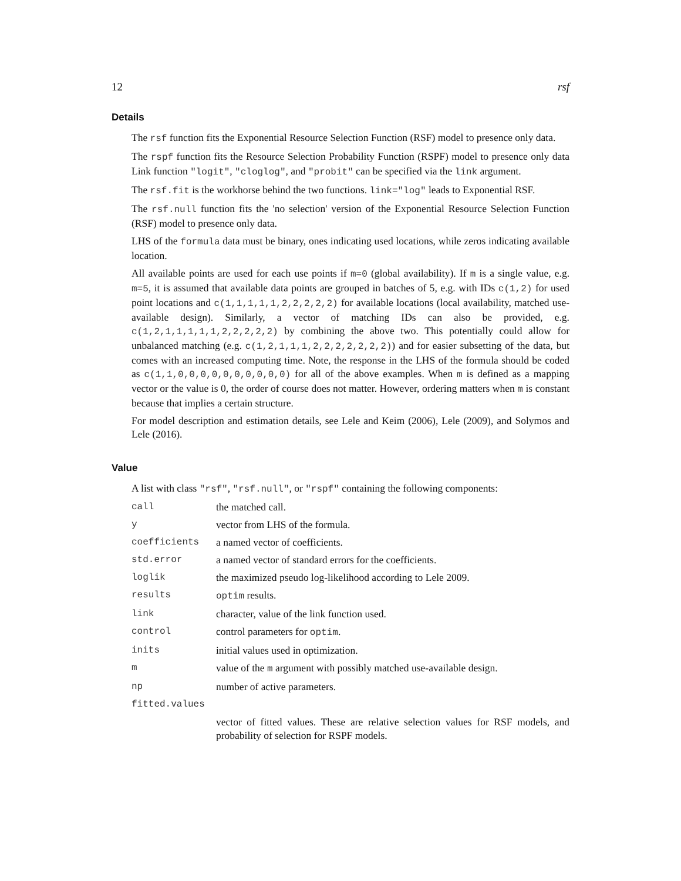12 rsf
Details
The rsf function fits the Exponential Resource Selection Function (RSF) model to presence only data.
The rspf function fits the Resource Selection Probability Function (RSPF) model to presence only data Link function "logit", "cloglog", and "probit" can be specified via the link argument.
The rsf.fit is the workhorse behind the two functions. link="log" leads to Exponential RSF.
The rsf.null function fits the 'no selection' version of the Exponential Resource Selection Function (RSF) model to presence only data.
LHS of the formula data must be binary, ones indicating used locations, while zeros indicating available location.
All available points are used for each use points if m=0 (global availability). If m is a single value, e.g. m=5, it is assumed that available data points are grouped in batches of 5, e.g. with IDs c(1,2) for used point locations and c(1,1,1,1,1,2,2,2,2,2) for available locations (local availability, matched use-available design). Similarly, a vector of matching IDs can also be provided, e.g. c(1,2,1,1,1,1,1,2,2,2,2,2) by combining the above two. This potentially could allow for unbalanced matching (e.g. c(1,2,1,1,1,2,2,2,2,2,2,2)) and for easier subsetting of the data, but comes with an increased computing time. Note, the response in the LHS of the formula should be coded as c(1,1,0,0,0,0,0,0,0,0,0,0) for all of the above examples. When m is defined as a mapping vector or the value is 0, the order of course does not matter. However, ordering matters when m is constant because that implies a certain structure.
For model description and estimation details, see Lele and Keim (2006), Lele (2009), and Solymos and Lele (2016).
Value
A list with class "rsf", "rsf.null", or "rspf" containing the following components:
| call | the matched call. |
| y | vector from LHS of the formula. |
| coefficients | a named vector of coefficients. |
| std.error | a named vector of standard errors for the coefficients. |
| loglik | the maximized pseudo log-likelihood according to Lele 2009. |
| results | optim results. |
| link | character, value of the link function used. |
| control | control parameters for optim . |
| inits | initial values used in optimization. |
| m | value of the m argument with possibly matched use-available design. |
| np | number of active parameters. |
| fitted.values | |
| | vector of fitted values. These are relative selection values for RSF models, and probability of selection for RSPF models. |